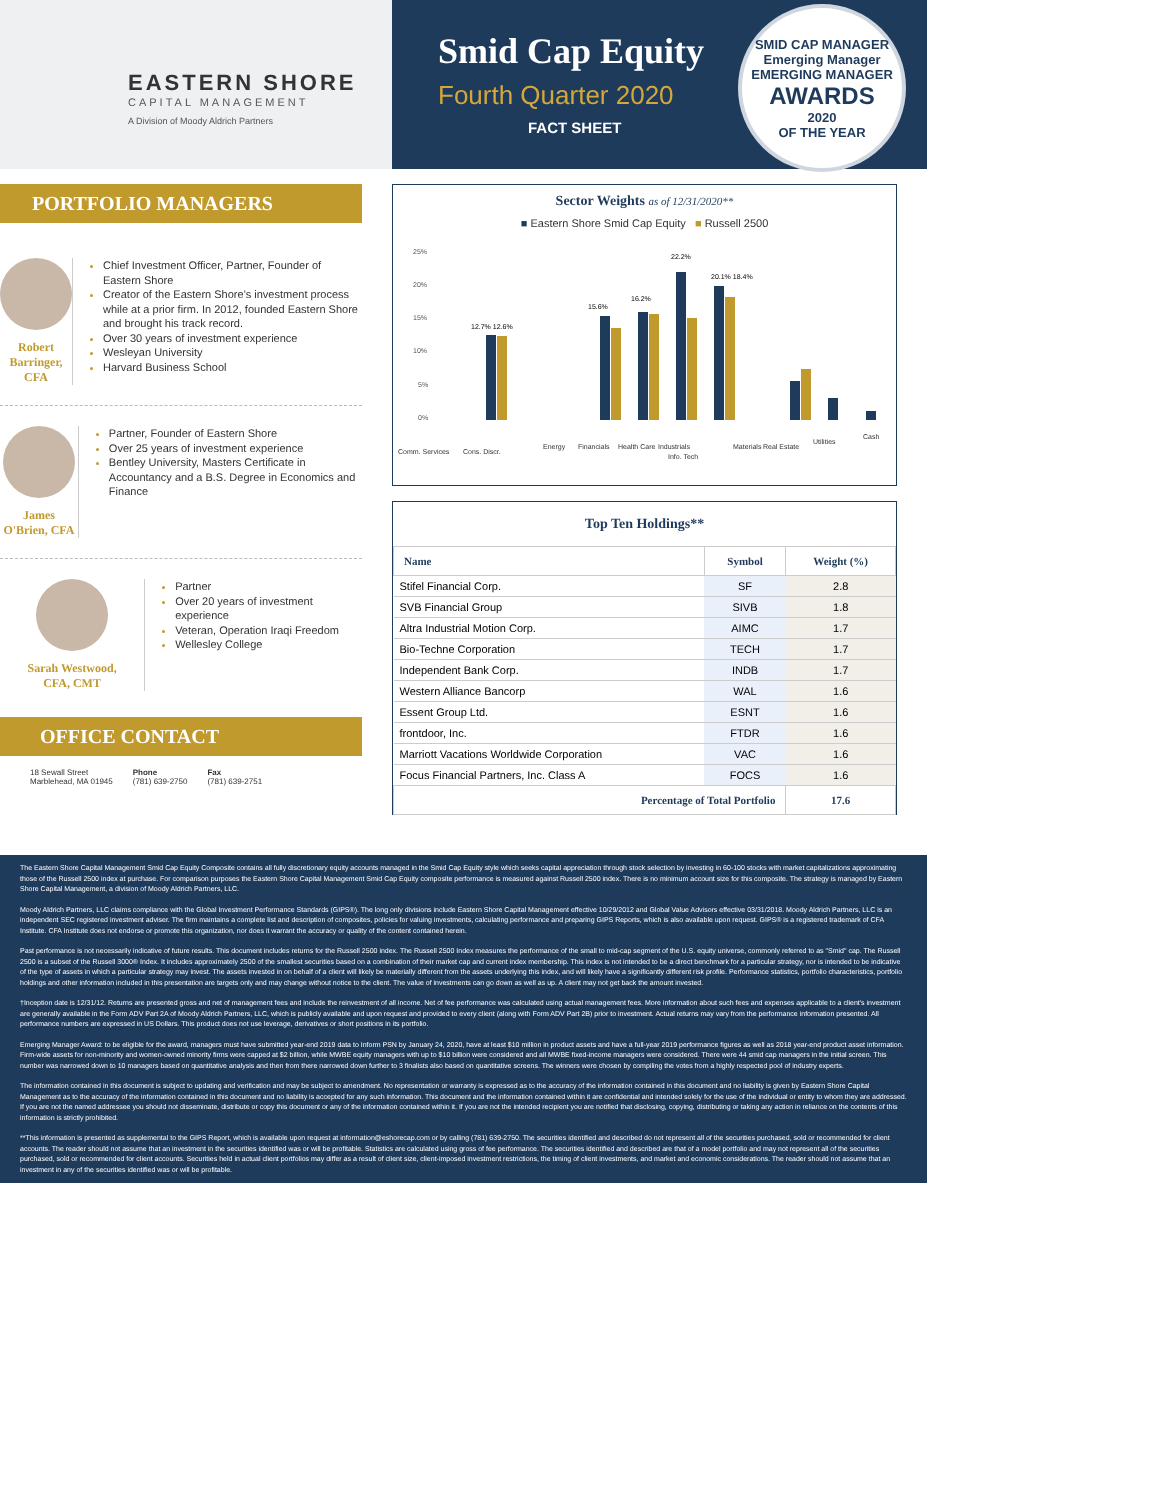EASTERN SHORE
CAPITAL MANAGEMENT
A Division of Moody Aldrich Partners
Smid Cap Equity
Fourth Quarter 2020
FACT SHEET
SMID CAP MANAGER
Emerging Manager
EMERGING MANAGER
AWARDS
2020
OF THE YEAR
PORTFOLIO MANAGERS
Robert Barringer, CFA
Chief Investment Officer, Partner, Founder of Eastern Shore
Creator of the Eastern Shore's investment process while at a prior firm. In 2012, founded Eastern Shore and brought his track record.
Over 30 years of investment experience
Wesleyan University
Harvard Business School
James O'Brien, CFA
Partner, Founder of Eastern Shore
Over 25 years of investment experience
Bentley University, Masters Certificate in Accountancy and a B.S. Degree in Economics and Finance
Sarah Westwood,
CFA, CMT
Partner
Over 20 years of investment experience
Veteran, Operation Iraqi Freedom
Wellesley College
OFFICE CONTACT
18 Sewall Street
Marblehead, MA 01945
Phone
(781) 639-2750
Fax
(781) 639-2751
Sector Weights as of 12/31/2020**
■ Eastern Shore Smid Cap Equity ■ Russell 2500
25%
20%
15%
10%
5%
0%
12.7% 12.6%
15.6%
16.2%
22.2%
20.1% 18.4%
Comm. Services
Cons. Discr.
Energy
Financials
Health Care
Industrials
Info. Tech
Materials
Real Estate
Utilities
Cash
Top Ten Holdings**
| Name | Symbol | Weight (%) |
| --- | --- | --- |
| Stifel Financial Corp. | SF | 2.8 |
| SVB Financial Group | SIVB | 1.8 |
| Altra Industrial Motion Corp. | AIMC | 1.7 |
| Bio-Techne Corporation | TECH | 1.7 |
| Independent Bank Corp. | INDB | 1.7 |
| Western Alliance Bancorp | WAL | 1.6 |
| Essent Group Ltd. | ESNT | 1.6 |
| frontdoor, Inc. | FTDR | 1.6 |
| Marriott Vacations Worldwide Corporation | VAC | 1.6 |
| Focus Financial Partners, Inc. Class A | FOCS | 1.6 |
| Percentage of Total Portfolio | | 17.6 |
The Eastern Shore Capital Management Smid Cap Equity Composite contains all fully discretionary equity accounts managed in the Smid Cap Equity style which seeks capital appreciation through stock selection by investing in 60-100 stocks with market capitalizations approximating those of the Russell 2500 index at purchase. For comparison purposes the Eastern Shore Capital Management Smid Cap Equity composite performance is measured against Russell 2500 index. There is no minimum account size for this composite. The strategy is managed by Eastern Shore Capital Management, a division of Moody Aldrich Partners, LLC.
Moody Aldrich Partners, LLC claims compliance with the Global Investment Performance Standards (GIPS®). The long only divisions include Eastern Shore Capital Management effective 10/29/2012 and Global Value Advisors effective 03/31/2018. Moody Aldrich Partners, LLC is an independent SEC registered investment adviser. The firm maintains a complete list and description of composites, policies for valuing investments, calculating performance and preparing GIPS Reports, which is also available upon request. GIPS® is a registered trademark of CFA Institute. CFA Institute does not endorse or promote this organization, nor does it warrant the accuracy or quality of the content contained herein.
Past performance is not necessarily indicative of future results. This document includes returns for the Russell 2500 index. The Russell 2500 Index measures the performance of the small to mid-cap segment of the U.S. equity universe, commonly referred to as "Smid" cap. The Russell 2500 is a subset of the Russell 3000® Index. It includes approximately 2500 of the smallest securities based on a combination of their market cap and current index membership. This index is not intended to be a direct benchmark for a particular strategy, nor is intended to be indicative of the type of assets in which a particular strategy may invest. The assets invested in on behalf of a client will likely be materially different from the assets underlying this index, and will likely have a significantly different risk profile. Performance statistics, portfolio characteristics, portfolio holdings and other information included in this presentation are targets only and may change without notice to the client. The value of investments can go down as well as up. A client may not get back the amount invested.
†Inception date is 12/31/12. Returns are presented gross and net of management fees and include the reinvestment of all income. Net of fee performance was calculated using actual management fees. More information about such fees and expenses applicable to a client's investment are generally available in the Form ADV Part 2A of Moody Aldrich Partners, LLC, which is publicly available and upon request and provided to every client (along with Form ADV Part 2B) prior to investment. Actual returns may vary from the performance information presented. All performance numbers are expressed in US Dollars. This product does not use leverage, derivatives or short positions in its portfolio.
Emerging Manager Award: to be eligible for the award, managers must have submitted year-end 2019 data to Inform PSN by January 24, 2020, have at least $10 million in product assets and have a full-year 2019 performance figures as well as 2018 year-end product asset information. Firm-wide assets for non-minority and women-owned minority firms were capped at $2 billion, while MWBE equity managers with up to $10 billion were considered and all MWBE fixed-income managers were considered. There were 44 smid cap managers in the initial screen. This number was narrowed down to 10 managers based on quantitative analysis and then from there narrowed down further to 3 finalists also based on quantitative screens. The winners were chosen by compiling the votes from a highly respected pool of industry experts.
The information contained in this document is subject to updating and verification and may be subject to amendment. No representation or warranty is expressed as to the accuracy of the information contained in this document and no liability is given by Eastern Shore Capital Management as to the accuracy of the information contained in this document and no liability is accepted for any such information. This document and the information contained within it are confidential and intended solely for the use of the individual or entity to whom they are addressed. If you are not the named addressee you should not disseminate, distribute or copy this document or any of the information contained within it. If you are not the intended recipient you are notified that disclosing, copying, distributing or taking any action in reliance on the contents of this information is strictly prohibited.
**This information is presented as supplemental to the GIPS Report, which is available upon request at information@eshorecap.com or by calling (781) 639-2750. The securities identified and described do not represent all of the securities purchased, sold or recommended for client accounts. The reader should not assume that an investment in the securities identified was or will be profitable. Statistics are calculated using gross of fee performance. The securities identified and described are that of a model portfolio and may not represent all of the securities purchased, sold or recommended for client accounts. Securities held in actual client portfolios may differ as a result of client size, client-imposed investment restrictions, the timing of client investments, and market and economic considerations. The reader should not assume that an investment in any of the securities identified was or will be profitable.